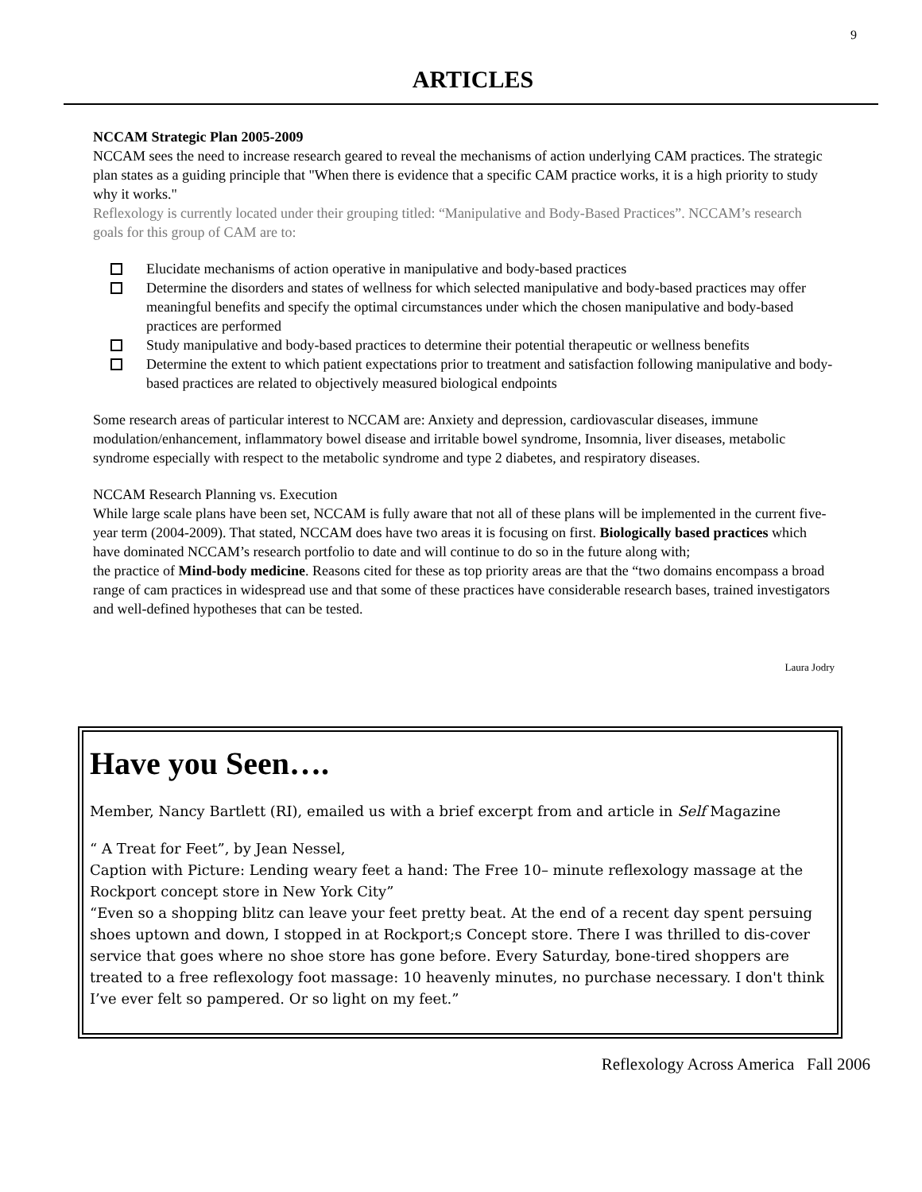9
ARTICLES
NCCAM Strategic Plan 2005-2009
NCCAM sees the need to increase research geared to reveal the mechanisms of action underlying CAM practices. The strategic plan states as a guiding principle that "When there is evidence that a specific CAM practice works, it is a high priority to study why it works."
Reflexology is currently located under their grouping titled: “Manipulative and Body-Based Practices”. NCCAM’s research goals for this group of CAM are to:
Elucidate mechanisms of action operative in manipulative and body-based practices
Determine the disorders and states of wellness for which selected manipulative and body-based practices may offer meaningful benefits and specify the optimal circumstances under which the chosen manipulative and body-based practices are performed
Study manipulative and body-based practices to determine their potential therapeutic or wellness benefits
Determine the extent to which patient expectations prior to treatment and satisfaction following manipulative and body-based practices are related to objectively measured biological endpoints
Some research areas of particular interest to NCCAM are: Anxiety and depression, cardiovascular diseases, immune modulation/enhancement, inflammatory bowel disease and irritable bowel syndrome, Insomnia, liver diseases, metabolic syndrome especially with respect to the metabolic syndrome and type 2 diabetes, and respiratory diseases.
NCCAM Research Planning vs. Execution
While large scale plans have been set, NCCAM is fully aware that not all of these plans will be implemented in the current five-year term (2004-2009). That stated, NCCAM does have two areas it is focusing on first. Biologically based practices which have dominated NCCAM’s research portfolio to date and will continue to do so in the future along with;
the practice of Mind-body medicine. Reasons cited for these as top priority areas are that the “two domains encompass a broad range of cam practices in widespread use and that some of these practices have considerable research bases, trained investigators and well-defined hypotheses that can be tested.
Laura Jodry
Have you Seen….
Member, Nancy Bartlett (RI), emailed us with a brief excerpt from and article in Self Magazine
“ A Treat for Feet”, by Jean Nessel,
Caption with Picture: Lending weary feet a hand: The Free 10– minute reflexology massage at the Rockport concept store in New York City”
“Even so a shopping blitz can leave your feet pretty beat. At the end of a recent day spent persuing shoes uptown and down, I stopped in at Rockport;s Concept store. There I was thrilled to dis-cover service that goes where no shoe store has gone before. Every Saturday, bone-tired shoppers are treated to a free reflexology foot massage: 10 heavenly minutes, no purchase necessary. I don't think I’ve ever felt so pampered. Or so light on my feet.”
Reflexology Across America Fall 2006